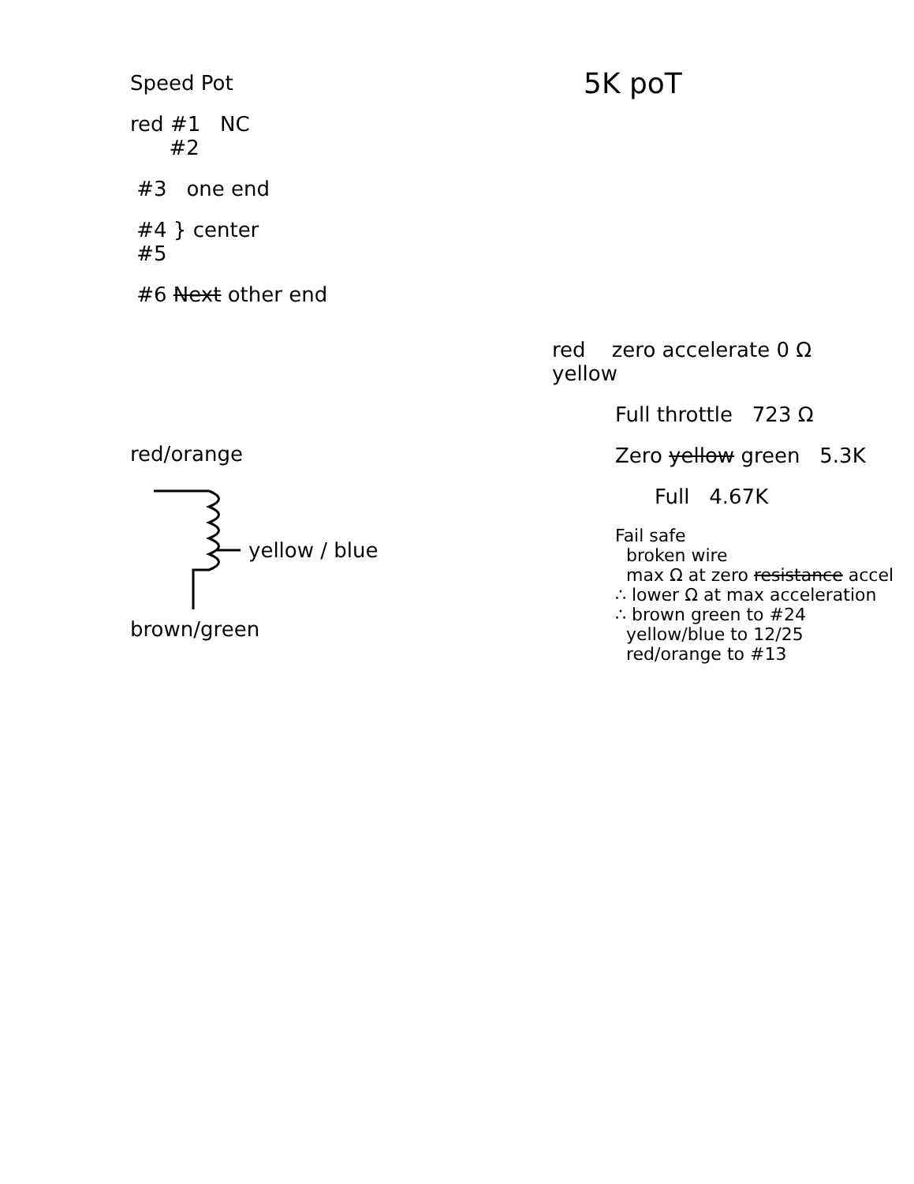Speed Pot
red #1 NC
#2
#3 one end
#4 } center
#5
#6 Next other end
red/orange
yellow / blue
brown/green
5K poT
red zero accelerate 0 Ω
yellow
Full throttle 723 Ω
Zero yellow green 5.3K
Full 4.67K
Fail safe
broken wire
max Ω at zero resistance accel
∴ lower Ω at max acceleration
∴ brown green to #24
yellow/blue to 12/25
red/orange to #13